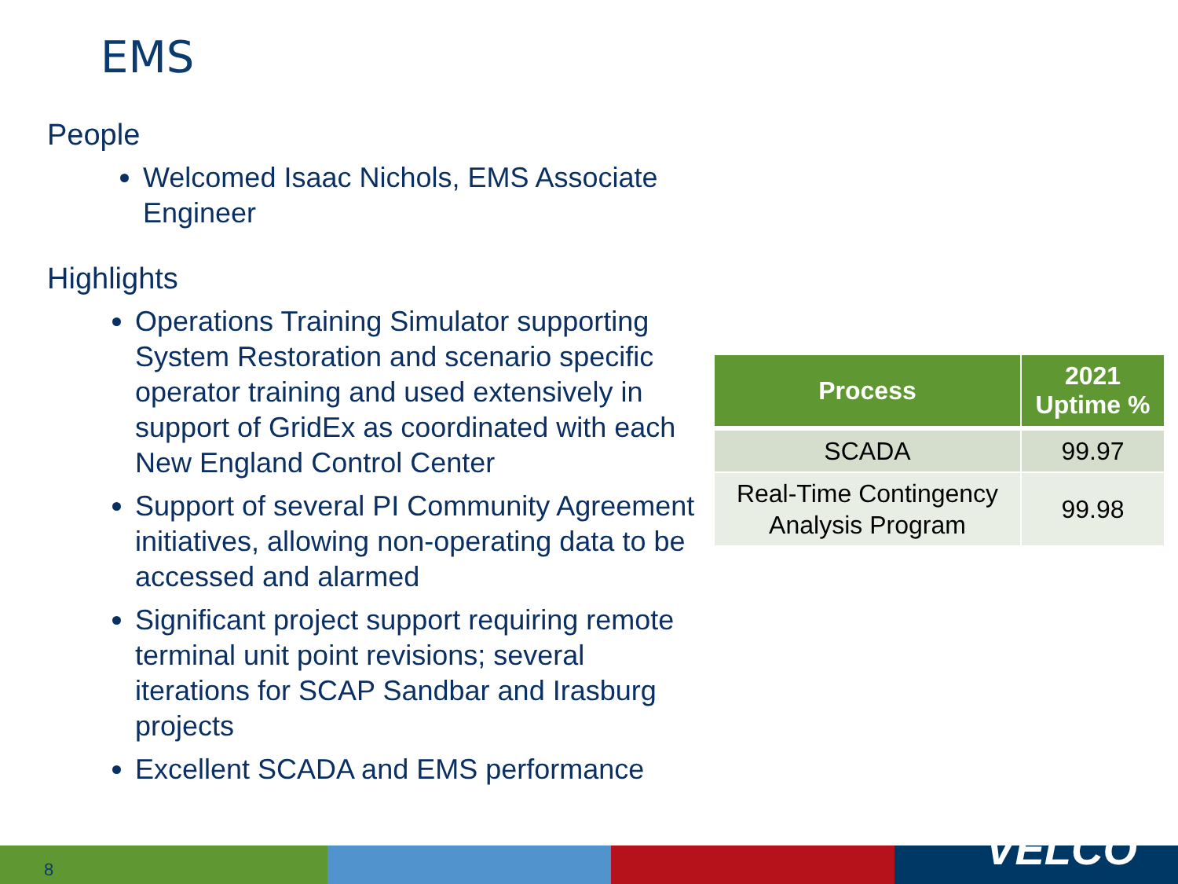EMS
People
Welcomed Isaac Nichols, EMS Associate Engineer
Highlights
Operations Training Simulator supporting System Restoration and scenario specific operator training and used extensively in support of GridEx as coordinated with each New England Control Center
Support of several PI Community Agreement initiatives, allowing non-operating data to be accessed and alarmed
Significant project support requiring remote terminal unit point revisions; several iterations for SCAP Sandbar and Irasburg projects
Excellent SCADA and EMS performance
| Process | 2021 Uptime % |
| --- | --- |
| SCADA | 99.97 |
| Real-Time Contingency Analysis Program | 99.98 |
8 VELCO